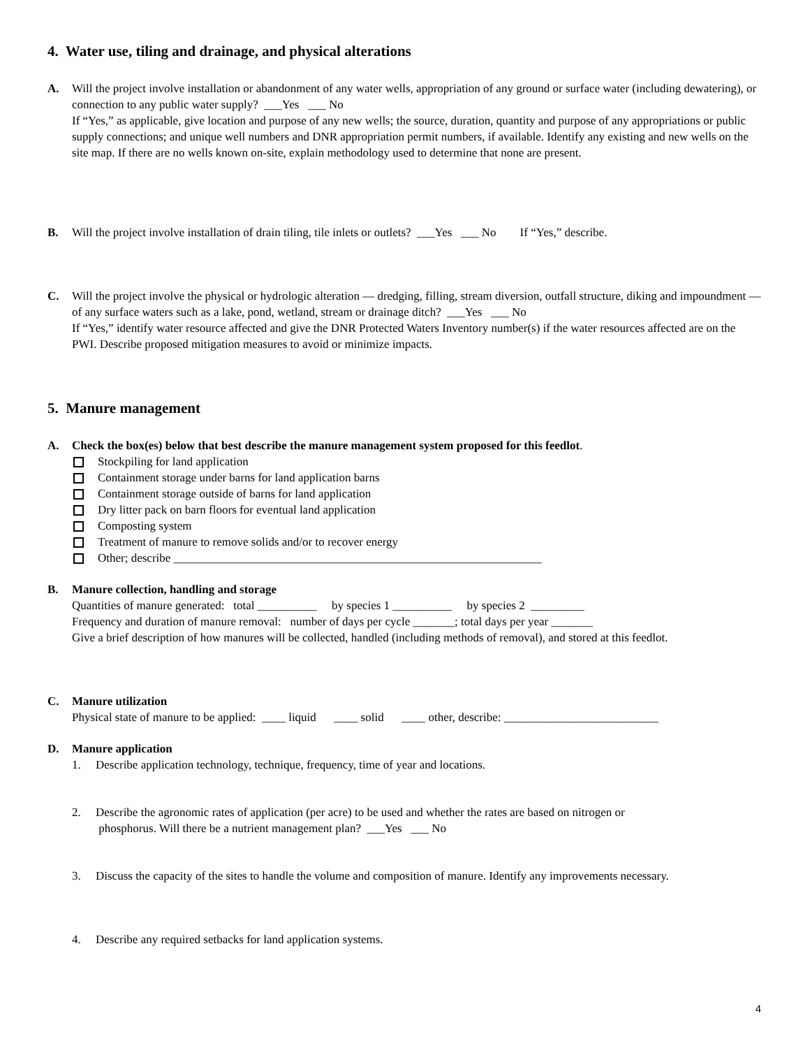4. Water use, tiling and drainage, and physical alterations
A. Will the project involve installation or abandonment of any water wells, appropriation of any ground or surface water (including dewatering), or connection to any public water supply? ___Yes ___ No
If “Yes,” as applicable, give location and purpose of any new wells; the source, duration, quantity and purpose of any appropriations or public supply connections; and unique well numbers and DNR appropriation permit numbers, if available. Identify any existing and new wells on the site map. If there are no wells known on-site, explain methodology used to determine that none are present.
B. Will the project involve installation of drain tiling, tile inlets or outlets? ___Yes ___ No If “Yes,” describe.
C. Will the project involve the physical or hydrologic alteration — dredging, filling, stream diversion, outfall structure, diking and impoundment — of any surface waters such as a lake, pond, wetland, stream or drainage ditch? ___Yes ___ No
If “Yes,” identify water resource affected and give the DNR Protected Waters Inventory number(s) if the water resources affected are on the PWI. Describe proposed mitigation measures to avoid or minimize impacts.
5. Manure management
A. Check the box(es) below that best describe the manure management system proposed for this feedlot.
Stockpiling for land application
Containment storage under barns for land application barns
Containment storage outside of barns for land application
Dry litter pack on barn floors for eventual land application
Composting system
Treatment of manure to remove solids and/or to recover energy
Other; describe ______________________________________________________________
B. Manure collection, handling and storage
Quantities of manure generated: total __________ by species 1 __________ by species 2 _________
Frequency and duration of manure removal: number of days per cycle _______; total days per year _______
Give a brief description of how manures will be collected, handled (including methods of removal), and stored at this feedlot.
C. Manure utilization
Physical state of manure to be applied: ____ liquid ____ solid ____ other, describe: __________________________
D. Manure application
1. Describe application technology, technique, frequency, time of year and locations.
2. Describe the agronomic rates of application (per acre) to be used and whether the rates are based on nitrogen or
phosphorus. Will there be a nutrient management plan? ___Yes ___ No
3. Discuss the capacity of the sites to handle the volume and composition of manure. Identify any improvements necessary.
4. Describe any required setbacks for land application systems.
4